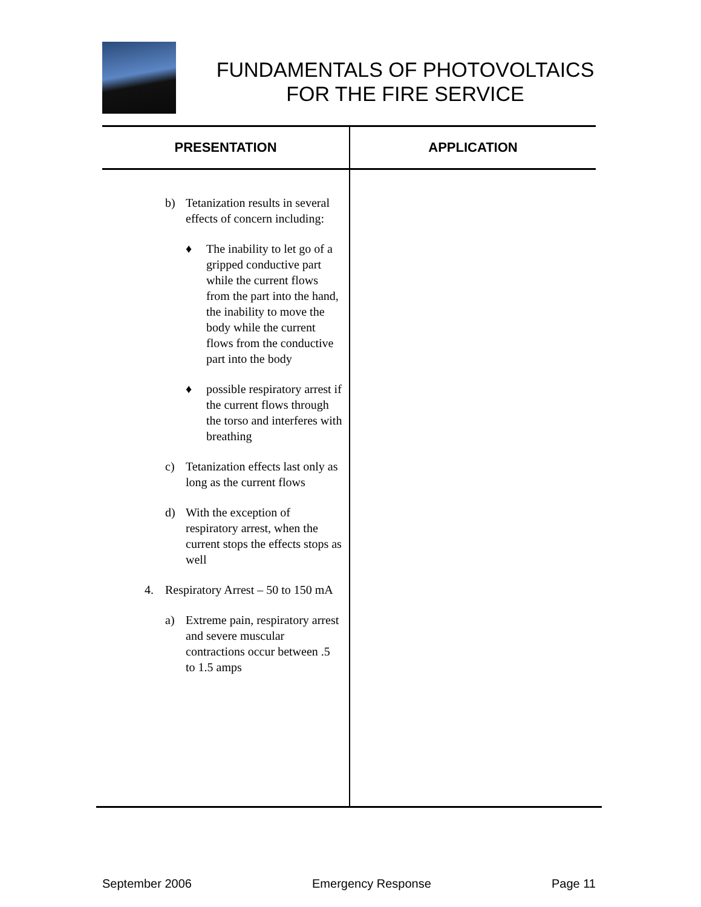FUNDAMENTALS OF PHOTOVOLTAICS
FOR THE FIRE SERVICE
| PRESENTATION | APPLICATION |
| --- | --- |
| b) Tetanization results in several effects of concern including: ♦ The inability to let go of a gripped conductive part while the current flows from the part into the hand, the inability to move the body while the current flows from the conductive part into the body ♦ possible respiratory arrest if the current flows through the torso and interferes with breathing c) Tetanization effects last only as long as the current flows d) With the exception of respiratory arrest, when the current stops the effects stops as well 4. Respiratory Arrest – 50 to 150 mA a) Extreme pain, respiratory arrest and severe muscular contractions occur between .5 to 1.5 amps | |
September 2006 Emergency Response Page 11